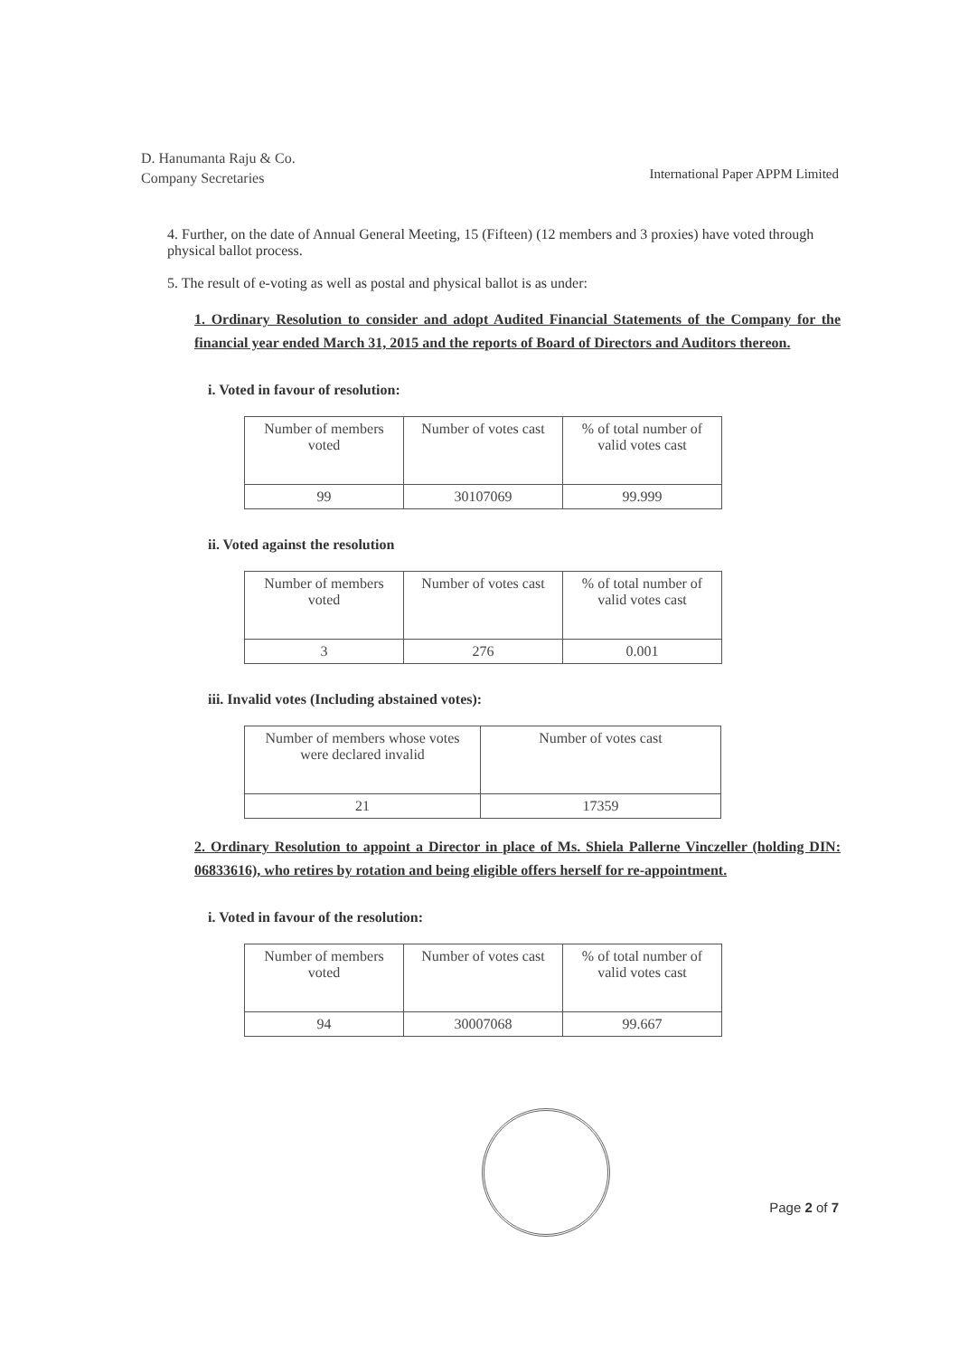D. Hanumanta Raju & Co.
Company Secretaries
International Paper APPM Limited
4. Further, on the date of Annual General Meeting, 15 (Fifteen) (12 members and 3 proxies) have voted through physical ballot process.
5. The result of e-voting as well as postal and physical ballot is as under:
1. Ordinary Resolution to consider and adopt Audited Financial Statements of the Company for the financial year ended March 31, 2015 and the reports of Board of Directors and Auditors thereon.
i. Voted in favour of resolution:
| Number of members voted | Number of votes cast | % of total number of valid votes cast |
| 99 | 30107069 | 99.999 |
ii. Voted against the resolution
| Number of members voted | Number of votes cast | % of total number of valid votes cast |
| 3 | 276 | 0.001 |
iii. Invalid votes (Including abstained votes):
| Number of members whose votes were declared invalid | Number of votes cast |
| 21 | 17359 |
2. Ordinary Resolution to appoint a Director in place of Ms. Shiela Pallerne Vinczeller (holding DIN: 06833616), who retires by rotation and being eligible offers herself for re-appointment.
i. Voted in favour of the resolution:
| Number of members voted | Number of votes cast | % of total number of valid votes cast |
| 94 | 30007068 | 99.667 |
Page 2 of 7